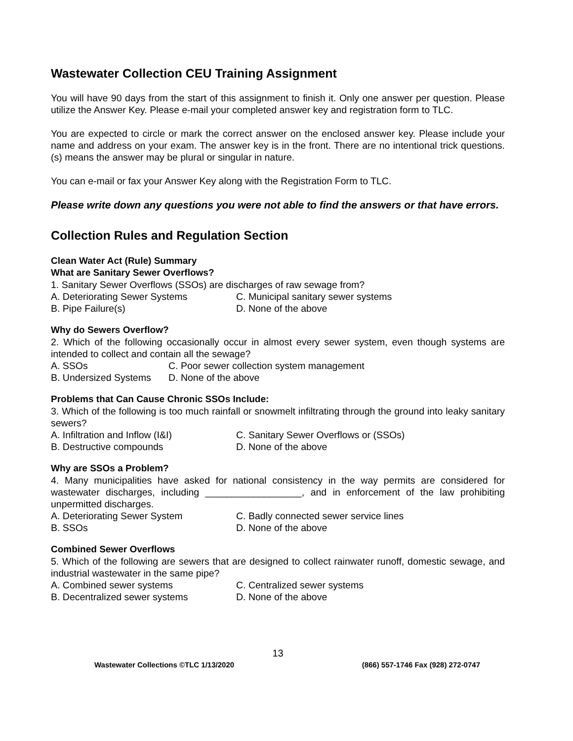Wastewater Collection CEU Training Assignment
You will have 90 days from the start of this assignment to finish it. Only one answer per question. Please utilize the Answer Key. Please e-mail your completed answer key and registration form to TLC.
You are expected to circle or mark the correct answer on the enclosed answer key. Please include your name and address on your exam. The answer key is in the front. There are no intentional trick questions. (s) means the answer may be plural or singular in nature.
You can e-mail or fax your Answer Key along with the Registration Form to TLC.
Please write down any questions you were not able to find the answers or that have errors.
Collection Rules and Regulation Section
Clean Water Act (Rule) Summary
What are Sanitary Sewer Overflows?
1. Sanitary Sewer Overflows (SSOs) are discharges of raw sewage from?
A. Deteriorating Sewer Systems C. Municipal sanitary sewer systems
B. Pipe Failure(s) D. None of the above
Why do Sewers Overflow?
2. Which of the following occasionally occur in almost every sewer system, even though systems are intended to collect and contain all the sewage?
A. SSOs C. Poor sewer collection system management
B. Undersized Systems D. None of the above
Problems that Can Cause Chronic SSOs Include:
3. Which of the following is too much rainfall or snowmelt infiltrating through the ground into leaky sanitary sewers?
A. Infiltration and Inflow (I&I) C. Sanitary Sewer Overflows or (SSOs)
B. Destructive compounds D. None of the above
Why are SSOs a Problem?
4. Many municipalities have asked for national consistency in the way permits are considered for wastewater discharges, including __________________, and in enforcement of the law prohibiting unpermitted discharges.
A. Deteriorating Sewer System C. Badly connected sewer service lines
B. SSOs D. None of the above
Combined Sewer Overflows
5. Which of the following are sewers that are designed to collect rainwater runoff, domestic sewage, and industrial wastewater in the same pipe?
A. Combined sewer systems C. Centralized sewer systems
B. Decentralized sewer systems D. None of the above
13
Wastewater Collections ©TLC 1/13/2020 (866) 557-1746 Fax (928) 272-0747